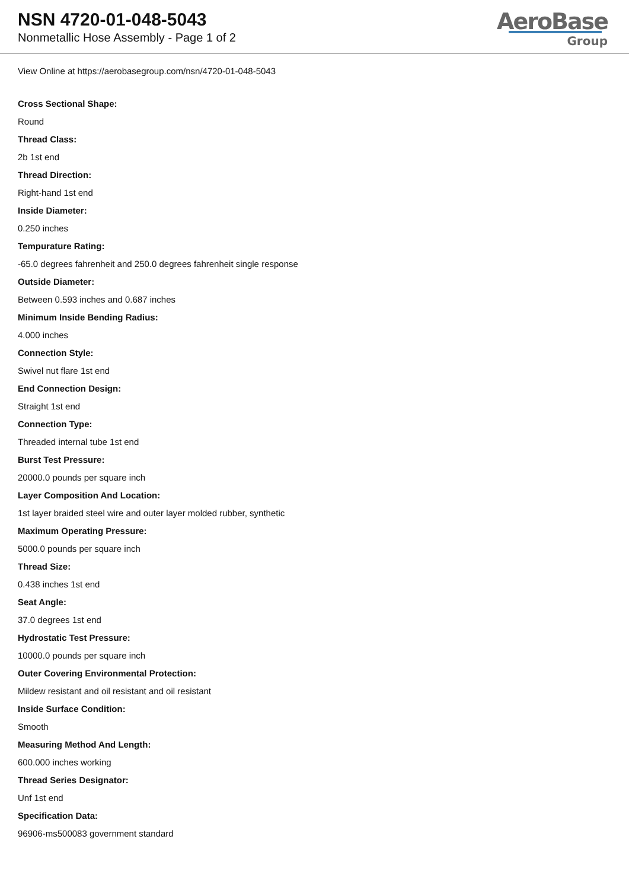NSN 4720-01-048-5043
Nonmetallic Hose Assembly - Page 1 of 2
AeroBase
Group
View Online at https://aerobasegroup.com/nsn/4720-01-048-5043
Cross Sectional Shape:
Round
Thread Class:
2b 1st end
Thread Direction:
Right-hand 1st end
Inside Diameter:
0.250 inches
Tempurature Rating:
-65.0 degrees fahrenheit and 250.0 degrees fahrenheit single response
Outside Diameter:
Between 0.593 inches and 0.687 inches
Minimum Inside Bending Radius:
4.000 inches
Connection Style:
Swivel nut flare 1st end
End Connection Design:
Straight 1st end
Connection Type:
Threaded internal tube 1st end
Burst Test Pressure:
20000.0 pounds per square inch
Layer Composition And Location:
1st layer braided steel wire and outer layer molded rubber, synthetic
Maximum Operating Pressure:
5000.0 pounds per square inch
Thread Size:
0.438 inches 1st end
Seat Angle:
37.0 degrees 1st end
Hydrostatic Test Pressure:
10000.0 pounds per square inch
Outer Covering Environmental Protection:
Mildew resistant and oil resistant and oil resistant
Inside Surface Condition:
Smooth
Measuring Method And Length:
600.000 inches working
Thread Series Designator:
Unf 1st end
Specification Data:
96906-ms500083 government standard